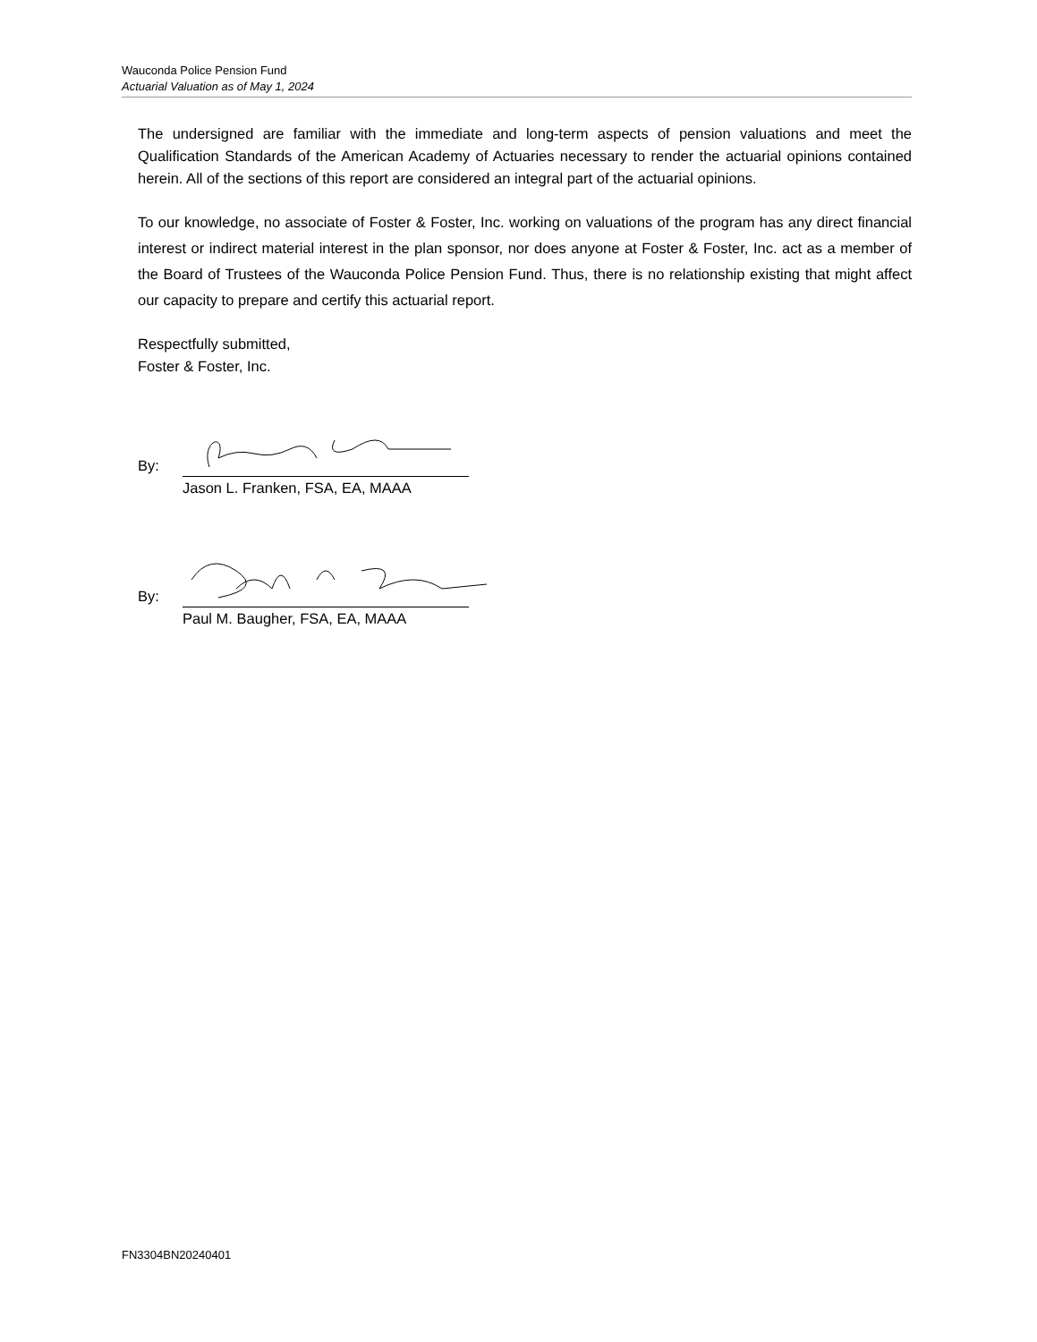Wauconda Police Pension Fund
Actuarial Valuation as of May 1, 2024
The undersigned are familiar with the immediate and long-term aspects of pension valuations and meet the Qualification Standards of the American Academy of Actuaries necessary to render the actuarial opinions contained herein. All of the sections of this report are considered an integral part of the actuarial opinions.
To our knowledge, no associate of Foster & Foster, Inc. working on valuations of the program has any direct financial interest or indirect material interest in the plan sponsor, nor does anyone at Foster & Foster, Inc. act as a member of the Board of Trustees of the Wauconda Police Pension Fund. Thus, there is no relationship existing that might affect our capacity to prepare and certify this actuarial report.
Respectfully submitted,
Foster & Foster, Inc.
By:
Jason L. Franken, FSA, EA, MAAA
By:
Paul M. Baugher, FSA, EA, MAAA
FN3304BN20240401